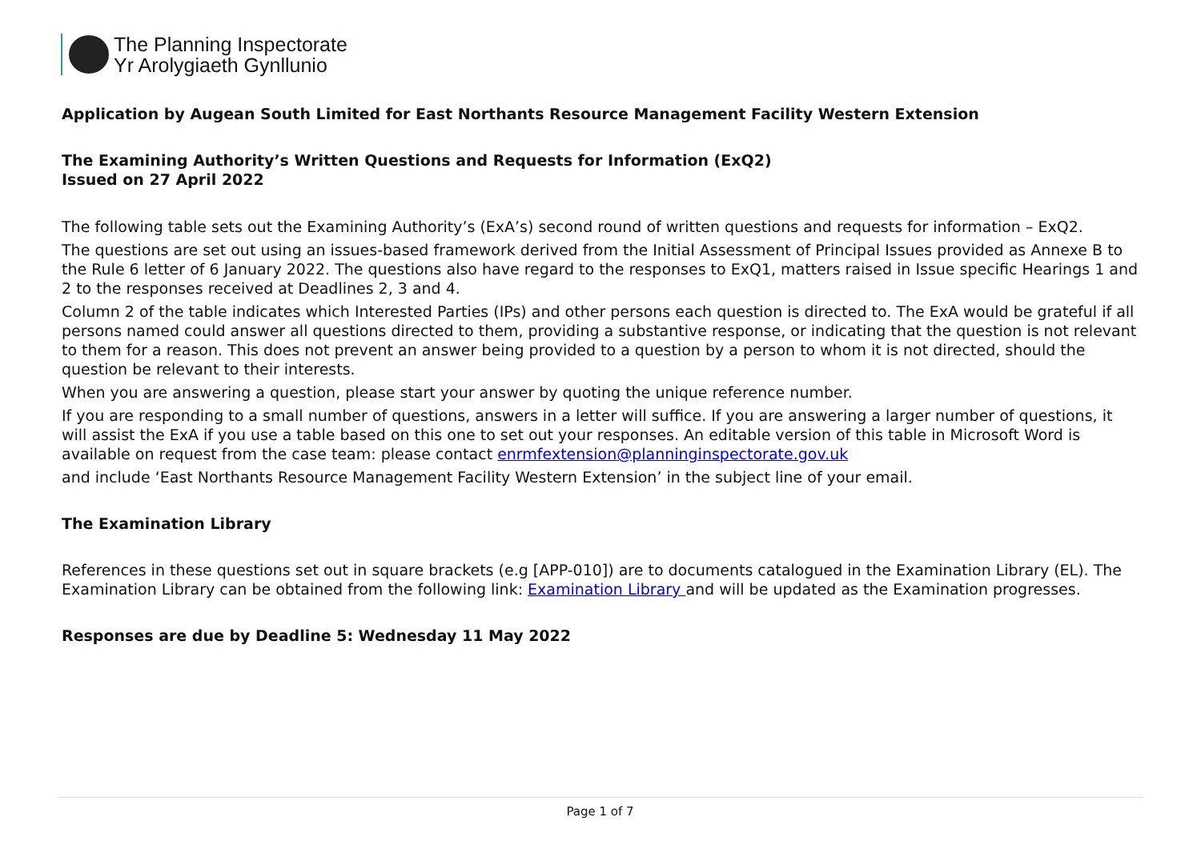The Planning Inspectorate
Yr Arolygiaeth Gynllunio
Application by Augean South Limited for East Northants Resource Management Facility Western Extension
The Examining Authority’s Written Questions and Requests for Information (ExQ2)
Issued on 27 April 2022
The following table sets out the Examining Authority’s (ExA’s) second round of written questions and requests for information – ExQ2.
The questions are set out using an issues-based framework derived from the Initial Assessment of Principal Issues provided as Annexe B to the Rule 6 letter of 6 January 2022. The questions also have regard to the responses to ExQ1, matters raised in Issue specific Hearings 1 and 2 to the responses received at Deadlines 2, 3 and 4.
Column 2 of the table indicates which Interested Parties (IPs) and other persons each question is directed to. The ExA would be grateful if all persons named could answer all questions directed to them, providing a substantive response, or indicating that the question is not relevant to them for a reason. This does not prevent an answer being provided to a question by a person to whom it is not directed, should the question be relevant to their interests.
When you are answering a question, please start your answer by quoting the unique reference number.
If you are responding to a small number of questions, answers in a letter will suffice. If you are answering a larger number of questions, it will assist the ExA if you use a table based on this one to set out your responses. An editable version of this table in Microsoft Word is available on request from the case team: please contact enrmfextension@planninginspectorate.gov.uk
and include ‘East Northants Resource Management Facility Western Extension’ in the subject line of your email.
The Examination Library
References in these questions set out in square brackets (e.g [APP-010]) are to documents catalogued in the Examination Library (EL). The Examination Library can be obtained from the following link: Examination Library and will be updated as the Examination progresses.
Responses are due by Deadline 5: Wednesday 11 May 2022
Page 1 of 7